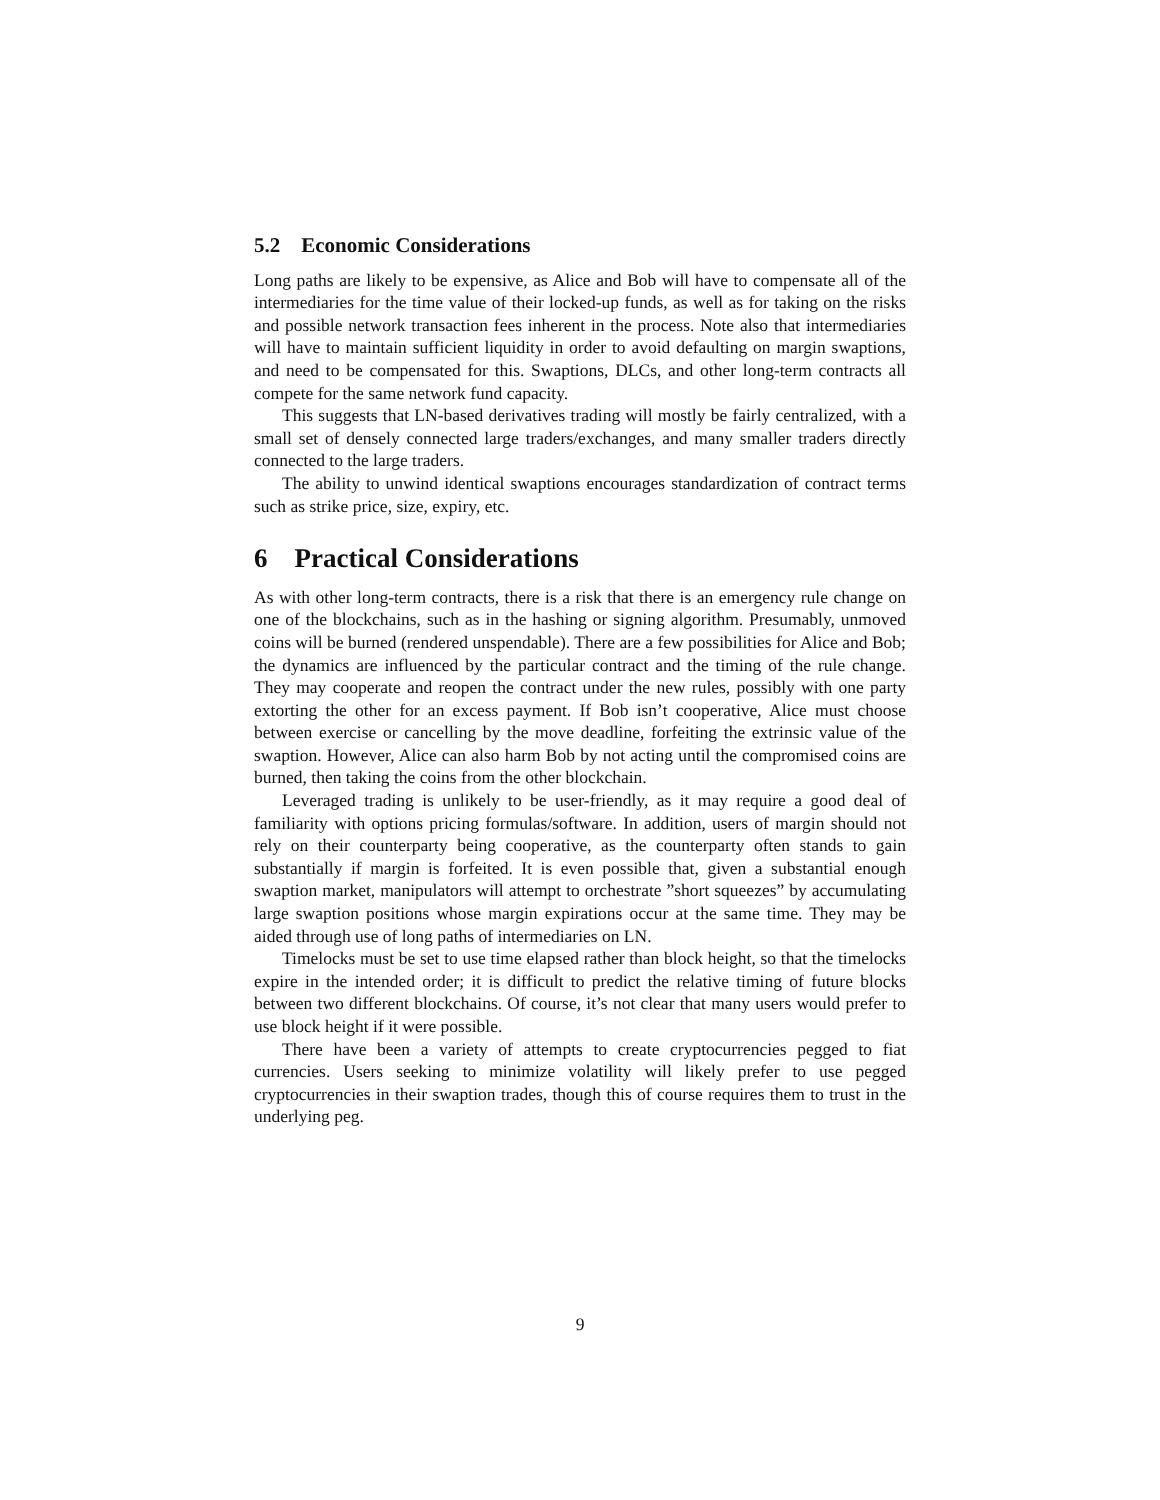5.2 Economic Considerations
Long paths are likely to be expensive, as Alice and Bob will have to compensate all of the intermediaries for the time value of their locked-up funds, as well as for taking on the risks and possible network transaction fees inherent in the process. Note also that intermediaries will have to maintain sufficient liquidity in order to avoid defaulting on margin swaptions, and need to be compensated for this. Swaptions, DLCs, and other long-term contracts all compete for the same network fund capacity.
This suggests that LN-based derivatives trading will mostly be fairly centralized, with a small set of densely connected large traders/exchanges, and many smaller traders directly connected to the large traders.
The ability to unwind identical swaptions encourages standardization of contract terms such as strike price, size, expiry, etc.
6 Practical Considerations
As with other long-term contracts, there is a risk that there is an emergency rule change on one of the blockchains, such as in the hashing or signing algorithm. Presumably, unmoved coins will be burned (rendered unspendable). There are a few possibilities for Alice and Bob; the dynamics are influenced by the particular contract and the timing of the rule change. They may cooperate and reopen the contract under the new rules, possibly with one party extorting the other for an excess payment. If Bob isn’t cooperative, Alice must choose between exercise or cancelling by the move deadline, forfeiting the extrinsic value of the swaption. However, Alice can also harm Bob by not acting until the compromised coins are burned, then taking the coins from the other blockchain.
Leveraged trading is unlikely to be user-friendly, as it may require a good deal of familiarity with options pricing formulas/software. In addition, users of margin should not rely on their counterparty being cooperative, as the counterparty often stands to gain substantially if margin is forfeited. It is even possible that, given a substantial enough swaption market, manipulators will attempt to orchestrate ”short squeezes” by accumulating large swaption positions whose margin expirations occur at the same time. They may be aided through use of long paths of intermediaries on LN.
Timelocks must be set to use time elapsed rather than block height, so that the timelocks expire in the intended order; it is difficult to predict the relative timing of future blocks between two different blockchains. Of course, it’s not clear that many users would prefer to use block height if it were possible.
There have been a variety of attempts to create cryptocurrencies pegged to fiat currencies. Users seeking to minimize volatility will likely prefer to use pegged cryptocurrencies in their swaption trades, though this of course requires them to trust in the underlying peg.
9